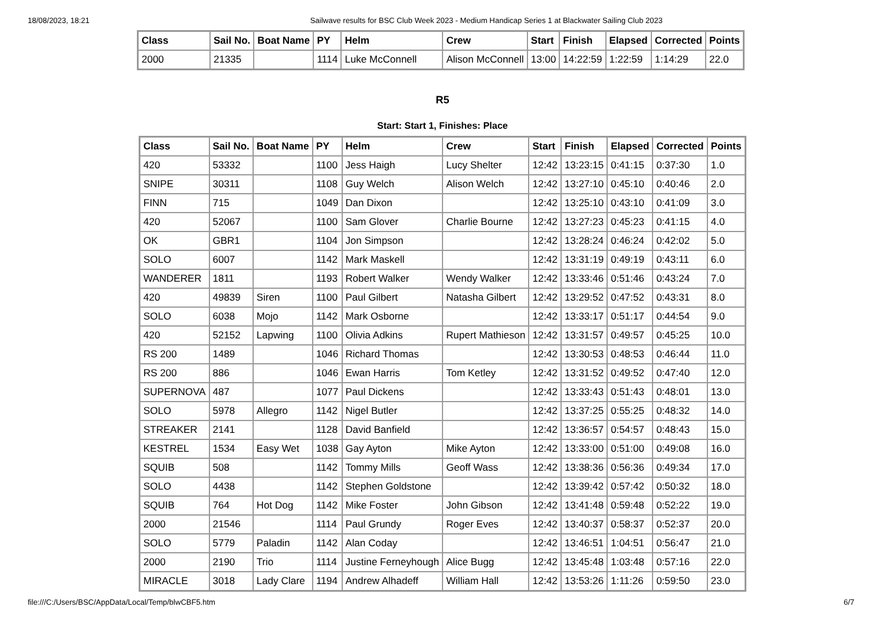18/08/2023, 18:21 Sailwave results for BSC Club Week 2023 - Medium Handicap Series 1 at Blackwater Sailing Club 2023
| Class | Sail No. | Boat Name | PY | Helm | Crew | Start | Finish | Elapsed | Corrected | Points |
| --- | --- | --- | --- | --- | --- | --- | --- | --- | --- | --- |
| 2000 | 21335 | | 1114 | Luke McConnell | Alison McConnell | 13:00 | 14:22:59 | 1:22:59 | 1:14:29 | 22.0 |
R5
Start: Start 1, Finishes: Place
| Class | Sail No. | Boat Name | PY | Helm | Crew | Start | Finish | Elapsed | Corrected | Points |
| --- | --- | --- | --- | --- | --- | --- | --- | --- | --- | --- |
| 420 | 53332 | | 1100 | Jess Haigh | Lucy Shelter | 12:42 | 13:23:15 | 0:41:15 | 0:37:30 | 1.0 |
| SNIPE | 30311 | | 1108 | Guy Welch | Alison Welch | 12:42 | 13:27:10 | 0:45:10 | 0:40:46 | 2.0 |
| FINN | 715 | | 1049 | Dan Dixon | | 12:42 | 13:25:10 | 0:43:10 | 0:41:09 | 3.0 |
| 420 | 52067 | | 1100 | Sam Glover | Charlie Bourne | 12:42 | 13:27:23 | 0:45:23 | 0:41:15 | 4.0 |
| OK | GBR1 | | 1104 | Jon Simpson | | 12:42 | 13:28:24 | 0:46:24 | 0:42:02 | 5.0 |
| SOLO | 6007 | | 1142 | Mark Maskell | | 12:42 | 13:31:19 | 0:49:19 | 0:43:11 | 6.0 |
| WANDERER | 1811 | | 1193 | Robert Walker | Wendy Walker | 12:42 | 13:33:46 | 0:51:46 | 0:43:24 | 7.0 |
| 420 | 49839 | Siren | 1100 | Paul Gilbert | Natasha Gilbert | 12:42 | 13:29:52 | 0:47:52 | 0:43:31 | 8.0 |
| SOLO | 6038 | Mojo | 1142 | Mark Osborne | | 12:42 | 13:33:17 | 0:51:17 | 0:44:54 | 9.0 |
| 420 | 52152 | Lapwing | 1100 | Olivia Adkins | Rupert Mathieson | 12:42 | 13:31:57 | 0:49:57 | 0:45:25 | 10.0 |
| RS 200 | 1489 | | 1046 | Richard Thomas | | 12:42 | 13:30:53 | 0:48:53 | 0:46:44 | 11.0 |
| RS 200 | 886 | | 1046 | Ewan Harris | Tom Ketley | 12:42 | 13:31:52 | 0:49:52 | 0:47:40 | 12.0 |
| SUPERNOVA | 487 | | 1077 | Paul Dickens | | 12:42 | 13:33:43 | 0:51:43 | 0:48:01 | 13.0 |
| SOLO | 5978 | Allegro | 1142 | Nigel Butler | | 12:42 | 13:37:25 | 0:55:25 | 0:48:32 | 14.0 |
| STREAKER | 2141 | | 1128 | David Banfield | | 12:42 | 13:36:57 | 0:54:57 | 0:48:43 | 15.0 |
| KESTREL | 1534 | Easy Wet | 1038 | Gay Ayton | Mike Ayton | 12:42 | 13:33:00 | 0:51:00 | 0:49:08 | 16.0 |
| SQUIB | 508 | | 1142 | Tommy Mills | Geoff Wass | 12:42 | 13:38:36 | 0:56:36 | 0:49:34 | 17.0 |
| SOLO | 4438 | | 1142 | Stephen Goldstone | | 12:42 | 13:39:42 | 0:57:42 | 0:50:32 | 18.0 |
| SQUIB | 764 | Hot Dog | 1142 | Mike Foster | John Gibson | 12:42 | 13:41:48 | 0:59:48 | 0:52:22 | 19.0 |
| 2000 | 21546 | | 1114 | Paul Grundy | Roger Eves | 12:42 | 13:40:37 | 0:58:37 | 0:52:37 | 20.0 |
| SOLO | 5779 | Paladin | 1142 | Alan Coday | | 12:42 | 13:46:51 | 1:04:51 | 0:56:47 | 21.0 |
| 2000 | 2190 | Trio | 1114 | Justine Ferneyhough | Alice Bugg | 12:42 | 13:45:48 | 1:03:48 | 0:57:16 | 22.0 |
| MIRACLE | 3018 | Lady Clare | 1194 | Andrew Alhadeff | William Hall | 12:42 | 13:53:26 | 1:11:26 | 0:59:50 | 23.0 |
file:///C:/Users/BSC/AppData/Local/Temp/blwCBF5.htm 6/7